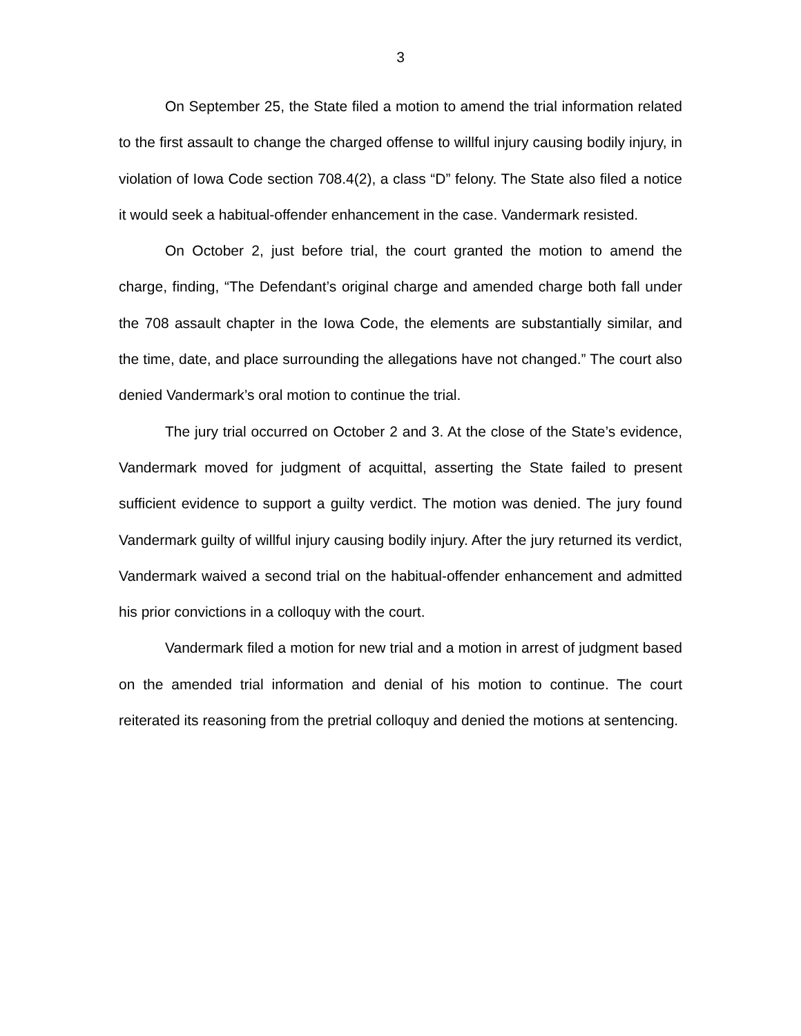3
On September 25, the State filed a motion to amend the trial information related to the first assault to change the charged offense to willful injury causing bodily injury, in violation of Iowa Code section 708.4(2), a class “D” felony. The State also filed a notice it would seek a habitual-offender enhancement in the case. Vandermark resisted.
On October 2, just before trial, the court granted the motion to amend the charge, finding, “The Defendant’s original charge and amended charge both fall under the 708 assault chapter in the Iowa Code, the elements are substantially similar, and the time, date, and place surrounding the allegations have not changed.” The court also denied Vandermark’s oral motion to continue the trial.
The jury trial occurred on October 2 and 3. At the close of the State’s evidence, Vandermark moved for judgment of acquittal, asserting the State failed to present sufficient evidence to support a guilty verdict. The motion was denied. The jury found Vandermark guilty of willful injury causing bodily injury. After the jury returned its verdict, Vandermark waived a second trial on the habitual-offender enhancement and admitted his prior convictions in a colloquy with the court.
Vandermark filed a motion for new trial and a motion in arrest of judgment based on the amended trial information and denial of his motion to continue. The court reiterated its reasoning from the pretrial colloquy and denied the motions at sentencing.